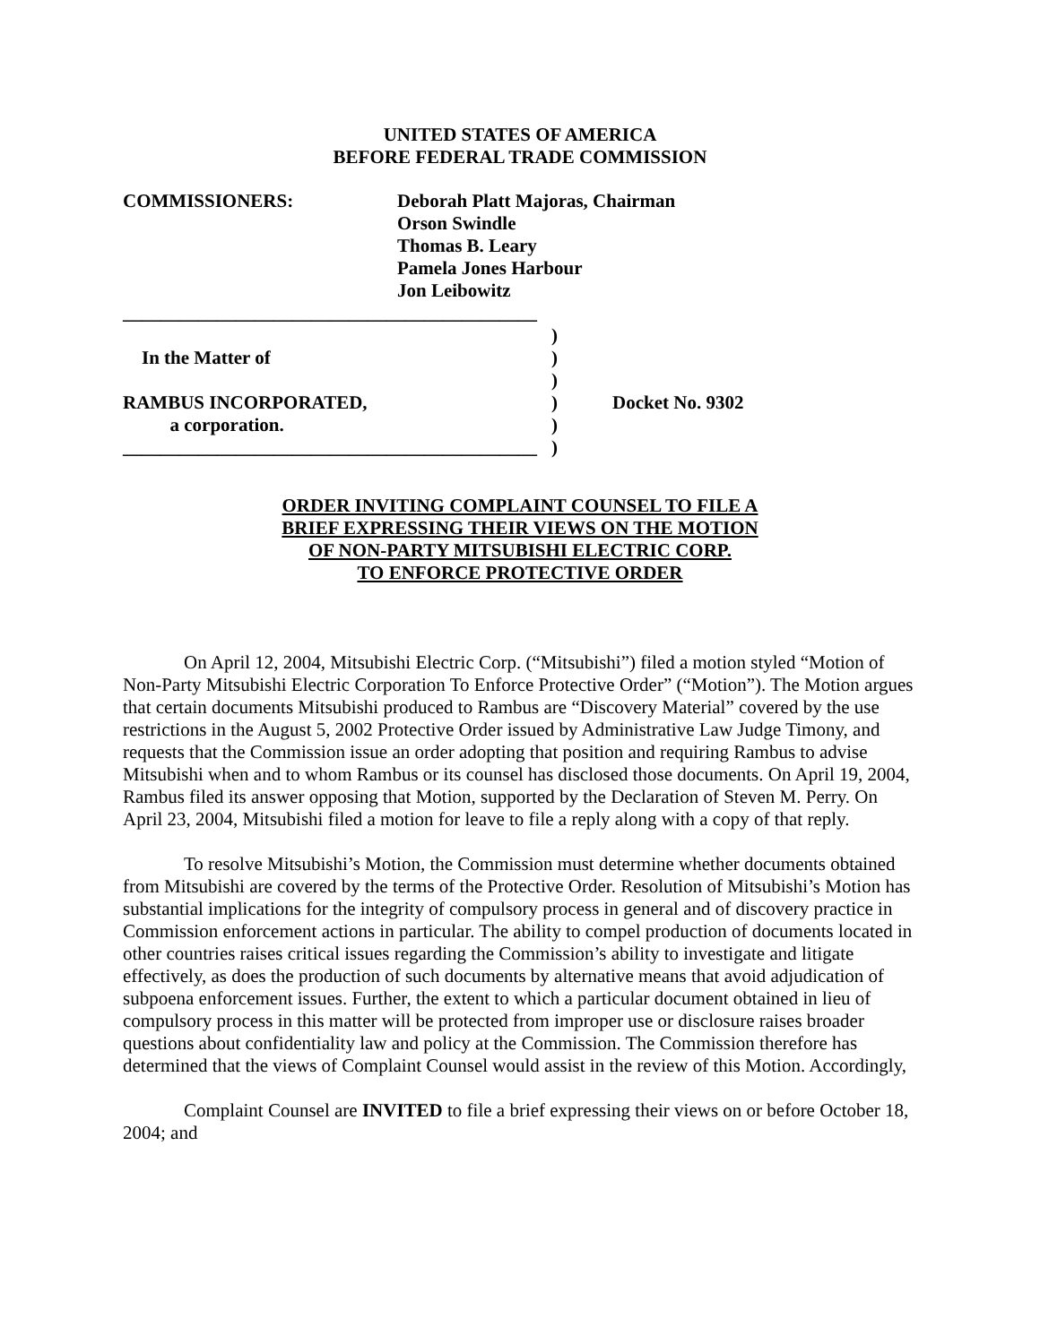UNITED STATES OF AMERICA
BEFORE FEDERAL TRADE COMMISSION
COMMISSIONERS: Deborah Platt Majoras, Chairman
Orson Swindle
Thomas B. Leary
Pamela Jones Harbour
Jon Leibowitz
____________________________________________
)
In the Matter of )
)
RAMBUS INCORPORATED, ) Docket No. 9302
a corporation. )
____________________________________________
)
ORDER INVITING COMPLAINT COUNSEL TO FILE A
BRIEF EXPRESSING THEIR VIEWS ON THE MOTION
OF NON-PARTY MITSUBISHI ELECTRIC CORP.
TO ENFORCE PROTECTIVE ORDER
On April 12, 2004, Mitsubishi Electric Corp. (“Mitsubishi”) filed a motion styled “Motion of Non-Party Mitsubishi Electric Corporation To Enforce Protective Order” (“Motion”). The Motion argues that certain documents Mitsubishi produced to Rambus are “Discovery Material” covered by the use restrictions in the August 5, 2002 Protective Order issued by Administrative Law Judge Timony, and requests that the Commission issue an order adopting that position and requiring Rambus to advise Mitsubishi when and to whom Rambus or its counsel has disclosed those documents. On April 19, 2004, Rambus filed its answer opposing that Motion, supported by the Declaration of Steven M. Perry. On April 23, 2004, Mitsubishi filed a motion for leave to file a reply along with a copy of that reply.
To resolve Mitsubishi’s Motion, the Commission must determine whether documents obtained from Mitsubishi are covered by the terms of the Protective Order. Resolution of Mitsubishi’s Motion has substantial implications for the integrity of compulsory process in general and of discovery practice in Commission enforcement actions in particular. The ability to compel production of documents located in other countries raises critical issues regarding the Commission’s ability to investigate and litigate effectively, as does the production of such documents by alternative means that avoid adjudication of subpoena enforcement issues. Further, the extent to which a particular document obtained in lieu of compulsory process in this matter will be protected from improper use or disclosure raises broader questions about confidentiality law and policy at the Commission. The Commission therefore has determined that the views of Complaint Counsel would assist in the review of this Motion. Accordingly,
Complaint Counsel are INVITED to file a brief expressing their views on or before October 18, 2004; and